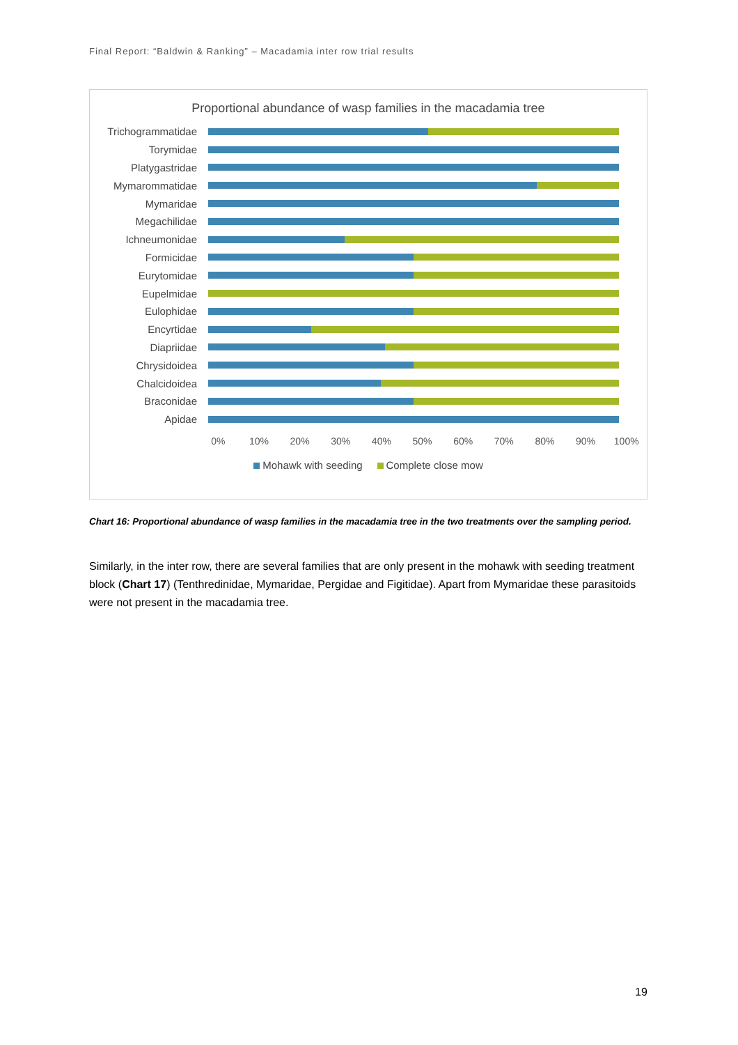Final Report: “Baldwin & Ranking” – Macadamia inter row trial results
Proportional abundance of wasp families in the macadamia tree
Trichogrammatidae
Torymidae
Platygastridae
Mymarommatidae
Mymaridae
Megachilidae
Ichneumonidae
Formicidae
Eurytomidae
Eupelmidae
Eulophidae
Encyrtidae
Diapriidae
Chrysidoidea
Chalcidoidea
Braconidae
Apidae
0% 10% 20% 30% 40% 50% 60% 70% 80% 90% 100%
Mohawk with seeding Complete close mow
Chart 16: Proportional abundance of wasp families in the macadamia tree in the two treatments over the sampling period.
Similarly, in the inter row, there are several families that are only present in the mohawk with seeding treatment block (Chart 17) (Tenthredinidae, Mymaridae, Pergidae and Figitidae). Apart from Mymaridae these parasitoids were not present in the macadamia tree.
19